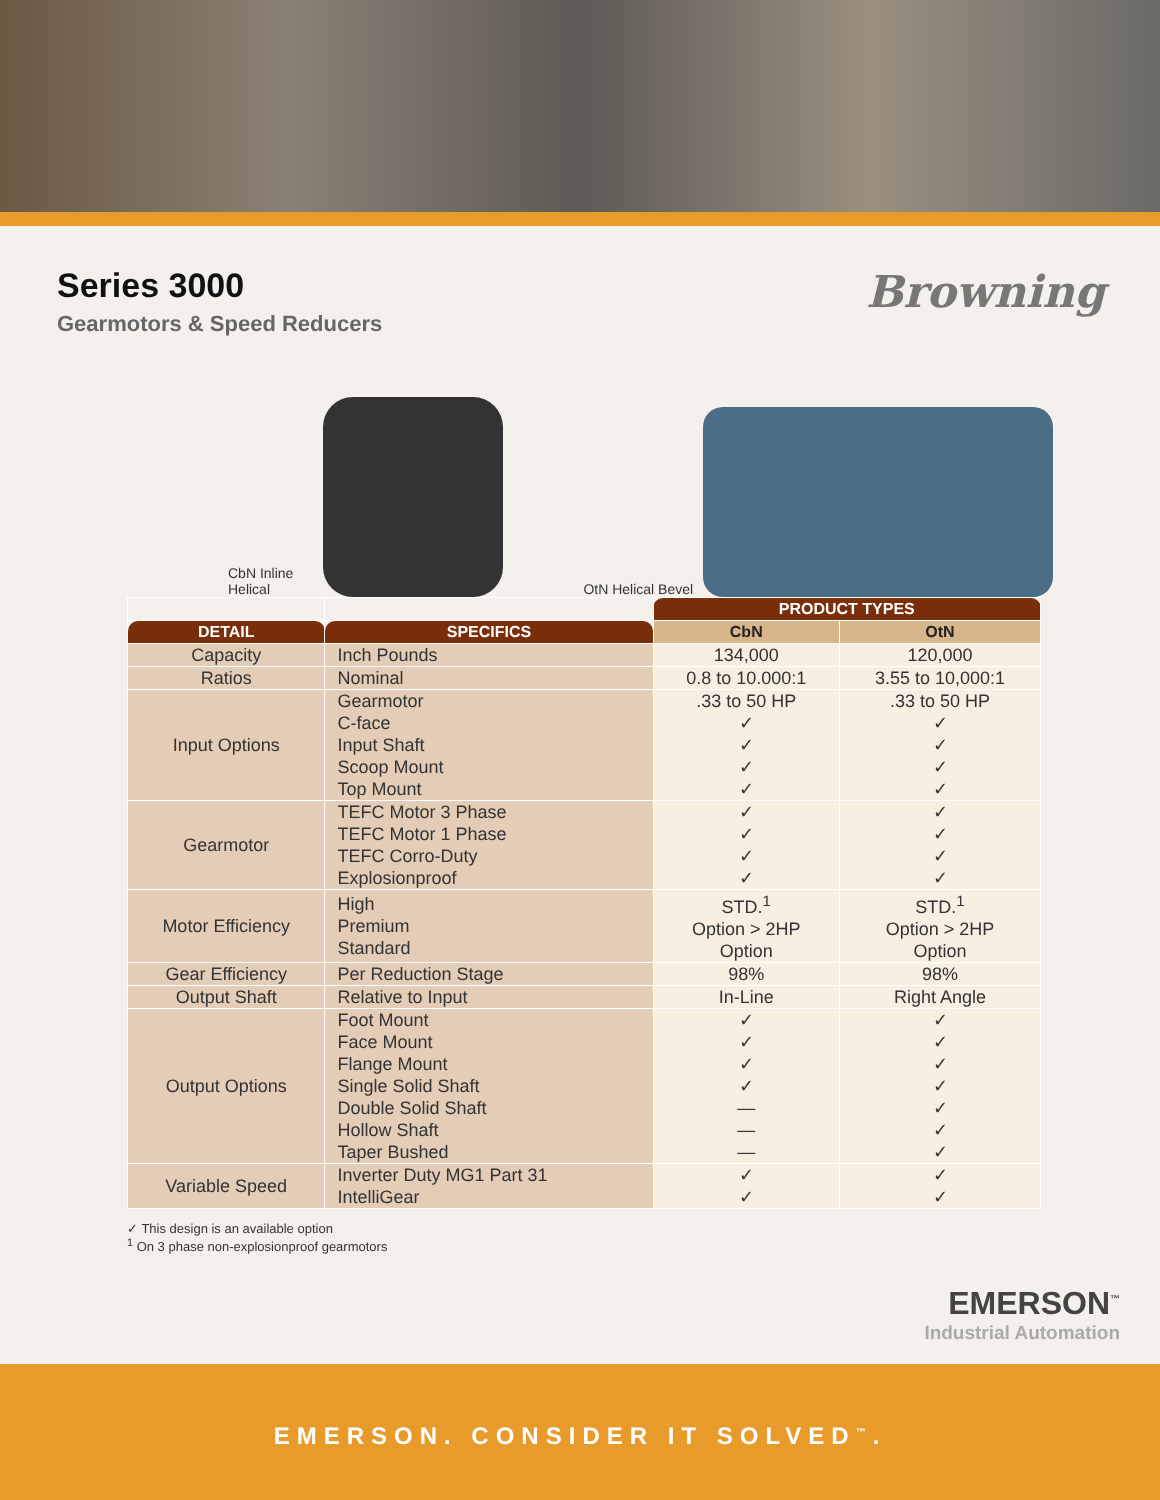Series 3000
Gearmotors & Speed Reducers
Browning
CbN Inline
Helical
OtN Helical Bevel
| | | PRODUCT TYPES | |
| --- | --- | --- | --- |
| DETAIL | SPECIFICS | CbN | OtN |
| Capacity | Inch Pounds | 134,000 | 120,000 |
| Ratios | Nominal | 0.8 to 10.000:1 | 3.55 to 10,000:1 |
| Input Options | Gearmotor C-face Input Shaft Scoop Mount Top Mount | .33 to 50 HP ✓ ✓ ✓ ✓ | .33 to 50 HP ✓ ✓ ✓ ✓ |
| Gearmotor | TEFC Motor 3 Phase TEFC Motor 1 Phase TEFC Corro-Duty Explosionproof | ✓ ✓ ✓ ✓ | ✓ ✓ ✓ ✓ |
| Motor Efficiency | High Premium Standard | STD.<sup>1</sup> Option > 2HP Option | STD.<sup>1</sup> Option > 2HP Option |
| Gear Efficiency | Per Reduction Stage | 98% | 98% |
| Output Shaft | Relative to Input | In-Line | Right Angle |
| Output Options | Foot Mount Face Mount Flange Mount Single Solid Shaft Double Solid Shaft Hollow Shaft Taper Bushed | ✓ ✓ ✓ ✓ — — — | ✓ ✓ ✓ ✓ ✓ ✓ ✓ |
| Variable Speed | Inverter Duty MG1 Part 31 IntelliGear | ✓ ✓ | ✓ ✓ |
✓ This design is an available option
<sup>1</sup> On 3 phase non-explosionproof gearmotors
EMERSON<sup>™</sup>
Industrial Automation
EMERSON. CONSIDER IT SOLVED<sup>™</sup>.